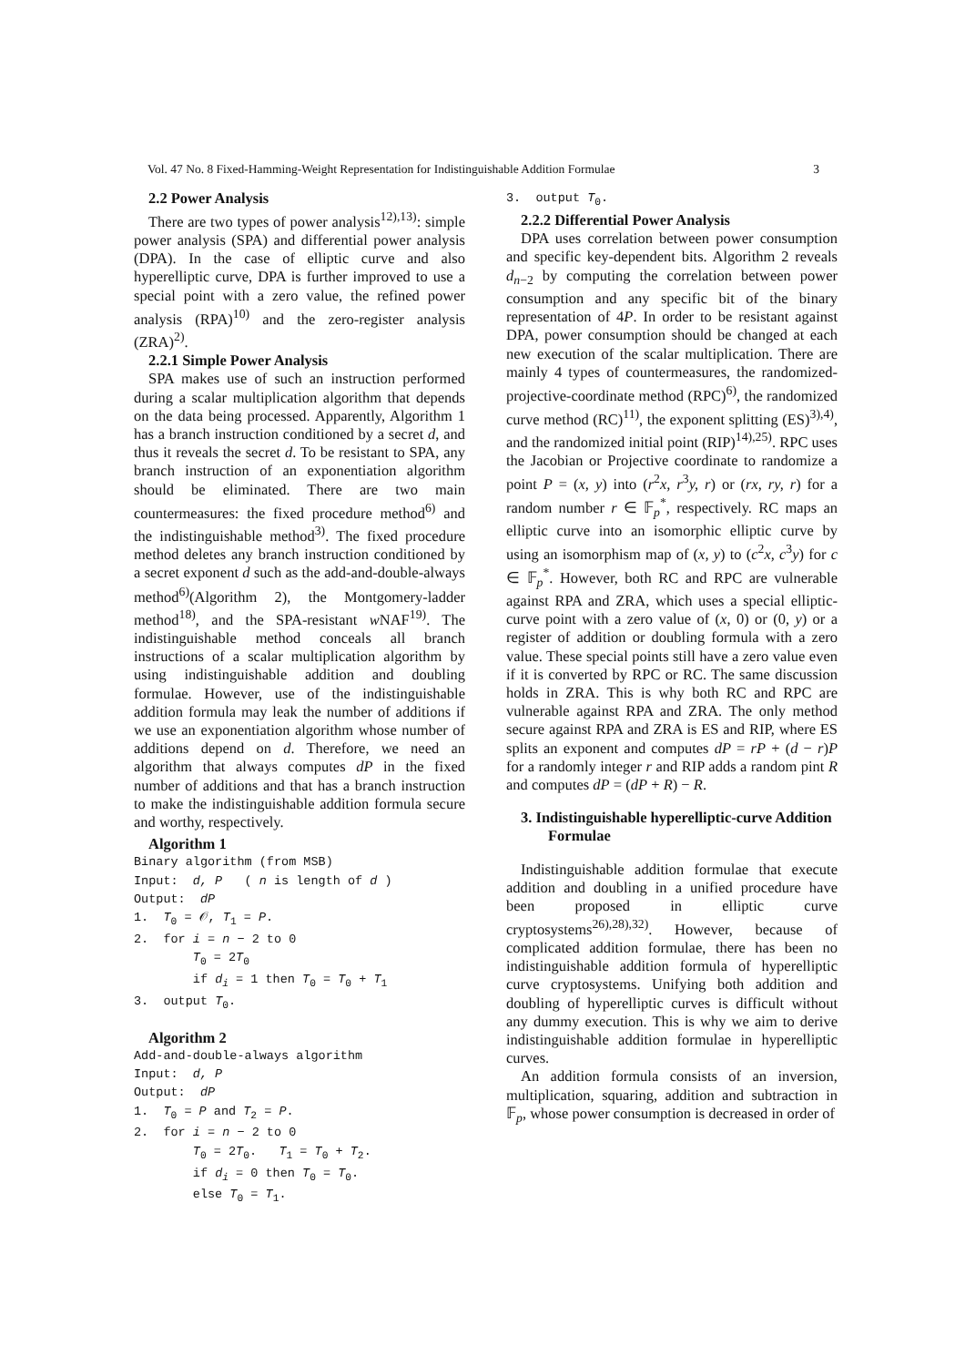Vol. 47 No. 8 Fixed-Hamming-Weight Representation for Indistinguishable Addition Formulae 3
2.2 Power Analysis
There are two types of power analysis<sup>12),13)</sup>: simple power analysis (SPA) and differential power analysis (DPA). In the case of elliptic curve and also hyperelliptic curve, DPA is further improved to use a special point with a zero value, the refined power analysis (RPA)<sup>10)</sup> and the zero-register analysis (ZRA)<sup>2)</sup>.
2.2.1 Simple Power Analysis
SPA makes use of such an instruction performed during a scalar multiplication algorithm that depends on the data being processed. Apparently, Algorithm 1 has a branch instruction conditioned by a secret d, and thus it reveals the secret d. To be resistant to SPA, any branch instruction of an exponentiation algorithm should be eliminated. There are two main countermeasures: the fixed procedure method<sup>6)</sup> and the indistinguishable method<sup>3)</sup>. The fixed procedure method deletes any branch instruction conditioned by a secret exponent d such as the add-and-double-always method<sup>6)</sup>(Algorithm 2), the Montgomery-ladder method<sup>18)</sup>, and the SPA-resistant w NAF<sup>19)</sup>. The indistinguishable method conceals all branch instructions of a scalar multiplication algorithm by using indistinguishable addition and doubling formulae. However, use of the indistinguishable addition formula may leak the number of additions if we use an exponentiation algorithm whose number of additions depend on d. Therefore, we need an algorithm that always computes dP in the fixed number of additions and that has a branch instruction to make the indistinguishable addition formula secure and worthy, respectively.
Algorithm 1
Binary algorithm (from MSB) Input: d, P ( n is length of d ) Output: dP 1. T<sub>0</sub> = 𝒪, T<sub>1</sub> = P. 2. for i = n − 2 to 0 T<sub>0</sub> = 2T<sub>0</sub> if d<sub>i</sub> = 1 then T<sub>0</sub> = T<sub>0</sub> + T<sub>1</sub> 3. output T<sub>0</sub>.
Algorithm 2
Add-and-double-always algorithm Input: d, P Output: dP 1. T<sub>0</sub> = P and T<sub>2</sub> = P. 2. for i = n − 2 to 0 T<sub>0</sub> = 2T<sub>0</sub>. T<sub>1</sub> = T<sub>0</sub> + T<sub>2</sub>. if d<sub>i</sub> = 0 then T<sub>0</sub> = T<sub>0</sub>. else T<sub>0</sub> = T<sub>1</sub>.
3. output T<sub>0</sub>.
2.2.2 Differential Power Analysis
DPA uses correlation between power consumption and specific key-dependent bits. Algorithm 2 reveals d<sub>n−2</sub> by computing the correlation between power consumption and any specific bit of the binary representation of 4P. In order to be resistant against DPA, power consumption should be changed at each new execution of the scalar multiplication. There are mainly 4 types of countermeasures, the randomized-projective-coordinate method (RPC)<sup>6)</sup>, the randomized curve method (RC)<sup>11)</sup>, the exponent splitting (ES)<sup>3),4)</sup>, and the randomized initial point (RIP)<sup>14),25)</sup>. RPC uses the Jacobian or Projective coordinate to randomize a point P = (x, y) into (r<sup>2</sup>x, r<sup>3</sup>y, r) or (rx, ry, r) for a random number r ∈ 𝔽<sub>p</sub><sup>*</sup>, respectively. RC maps an elliptic curve into an isomorphic elliptic curve by using an isomorphism map of (x, y) to (c<sup>2</sup>x, c<sup>3</sup>y) for c ∈ 𝔽<sub>p</sub><sup>*</sup>. However, both RC and RPC are vulnerable against RPA and ZRA, which uses a special elliptic-curve point with a zero value of (x, 0) or (0, y) or a register of addition or doubling formula with a zero value. These special points still have a zero value even if it is converted by RPC or RC. The same discussion holds in ZRA. This is why both RC and RPC are vulnerable against RPA and ZRA. The only method secure against RPA and ZRA is ES and RIP, where ES splits an exponent and computes dP = rP + (d − r)P for a randomly integer r and RIP adds a random pint R and computes dP = (dP + R) − R.
3. Indistinguishable hyperelliptic-curve Addition Formulae
Indistinguishable addition formulae that execute addition and doubling in a unified procedure have been proposed in elliptic curve cryptosystems<sup>26),28),32)</sup>. However, because of complicated addition formulae, there has been no indistinguishable addition formula of hyperelliptic curve cryptosystems. Unifying both addition and doubling of hyperelliptic curves is difficult without any dummy execution. This is why we aim to derive indistinguishable addition formulae in hyperelliptic curves.
An addition formula consists of an inversion, multiplication, squaring, addition and subtraction in 𝔽<sub>p</sub>, whose power consumption is decreased in order of